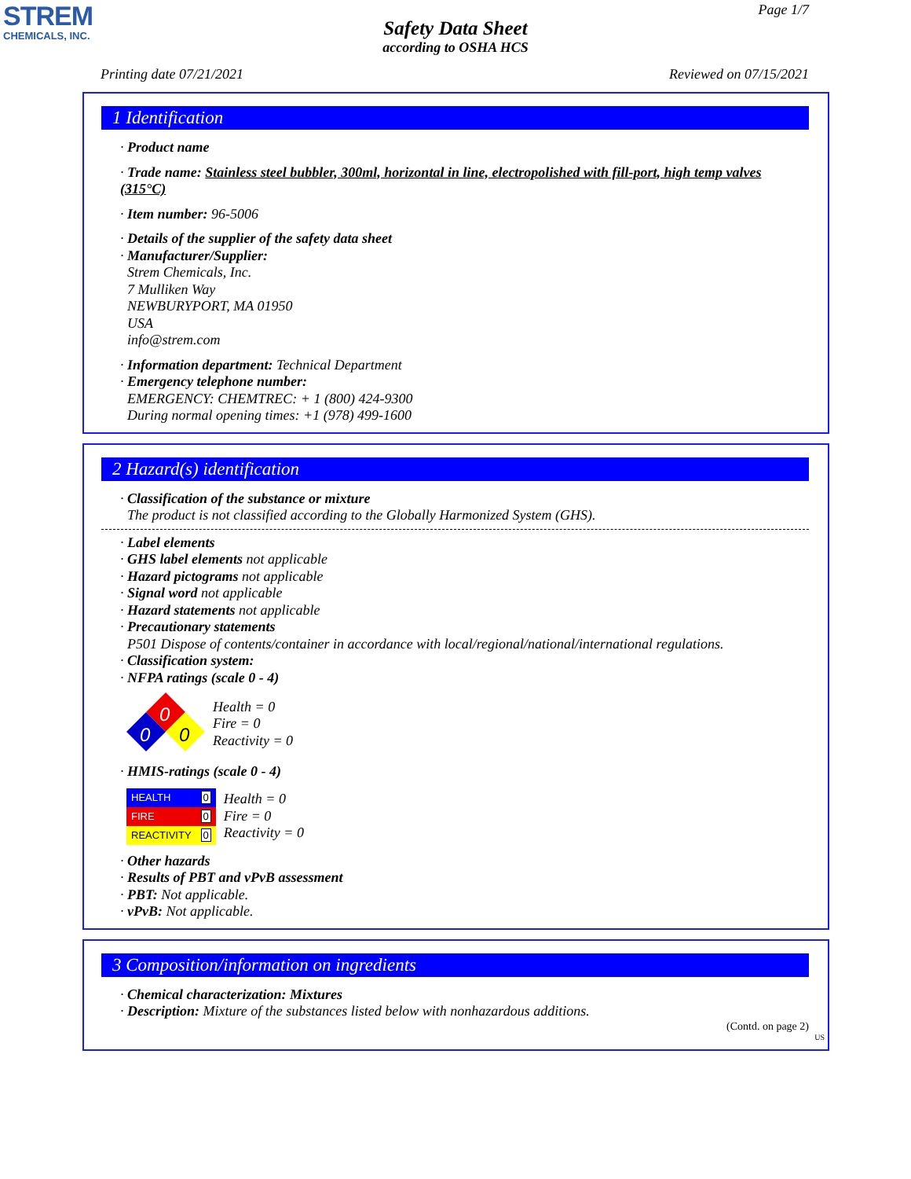STREM
CHEMICALS, INC.
Page 1/7
Safety Data Sheet
according to OSHA HCS
Printing date 07/21/2021 Reviewed on 07/15/2021
1 Identification
· Product name
· Trade name: Stainless steel bubbler, 300ml, horizontal in line, electropolished with fill-port, high temp valves (315°C)
· Item number: 96-5006
· Details of the supplier of the safety data sheet
· Manufacturer/Supplier:
Strem Chemicals, Inc.
7 Mulliken Way
NEWBURYPORT, MA 01950
USA
info@strem.com
· Information department: Technical Department
· Emergency telephone number:
EMERGENCY: CHEMTREC: + 1 (800) 424-9300
During normal opening times: +1 (978) 499-1600
2 Hazard(s) identification
· Classification of the substance or mixture
The product is not classified according to the Globally Harmonized System (GHS).
· Label elements
· GHS label elements not applicable
· Hazard pictograms not applicable
· Signal word not applicable
· Hazard statements not applicable
· Precautionary statements
P501 Dispose of contents/container in accordance with local/regional/national/international regulations.
· Classification system:
· NFPA ratings (scale 0 - 4)
0
0
0
Health = 0
Fire = 0
Reactivity = 0
· HMIS-ratings (scale 0 - 4)
| HEALTH | 0 |
| FIRE | 0 |
| REACTIVITY | 0 |
Health = 0
Fire = 0
Reactivity = 0
· Other hazards
· Results of PBT and vPvB assessment
· PBT: Not applicable.
· vPvB: Not applicable.
3 Composition/information on ingredients
· Chemical characterization: Mixtures
· Description: Mixture of the substances listed below with nonhazardous additions.
(Contd. on page 2)
US